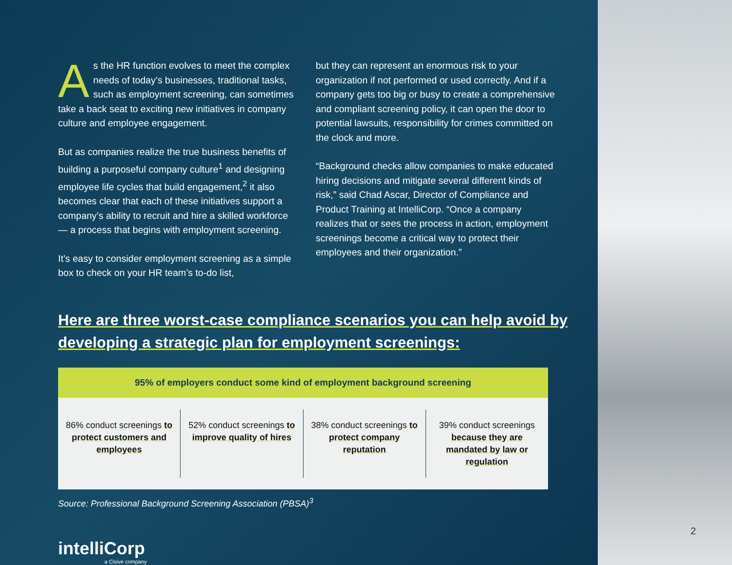As the HR function evolves to meet the complex needs of today’s businesses, traditional tasks, such as employment screening, can sometimes take a back seat to exciting new initiatives in company culture and employee engagement.
But as companies realize the true business benefits of building a purposeful company culture<sup>1</sup> and designing employee life cycles that build engagement,<sup>2</sup> it also becomes clear that each of these initiatives support a company’s ability to recruit and hire a skilled workforce — a process that begins with employment screening.
It’s easy to consider employment screening as a simple box to check on your HR team’s to-do list,
but they can represent an enormous risk to your organization if not performed or used correctly. And if a company gets too big or busy to create a comprehensive and compliant screening policy, it can open the door to potential lawsuits, responsibility for crimes committed on the clock and more.
“Background checks allow companies to make educated hiring decisions and mitigate several different kinds of risk,” said Chad Ascar, Director of Compliance and Product Training at IntelliCorp. “Once a company realizes that or sees the process in action, employment screenings become a critical way to protect their employees and their organization.”
Here are three worst-case compliance scenarios you can help avoid by developing a strategic plan for employment screenings:
95% of employers conduct some kind of employment background screening
86% conduct screenings to protect customers and employees
52% conduct screenings to improve quality of hires
38% conduct screenings to protect company reputation
39% conduct screenings because they are mandated by law or regulation
Source: Professional Background Screening Association (PBSA)<sup>3</sup>
intelliCorp
a Cisive company
2